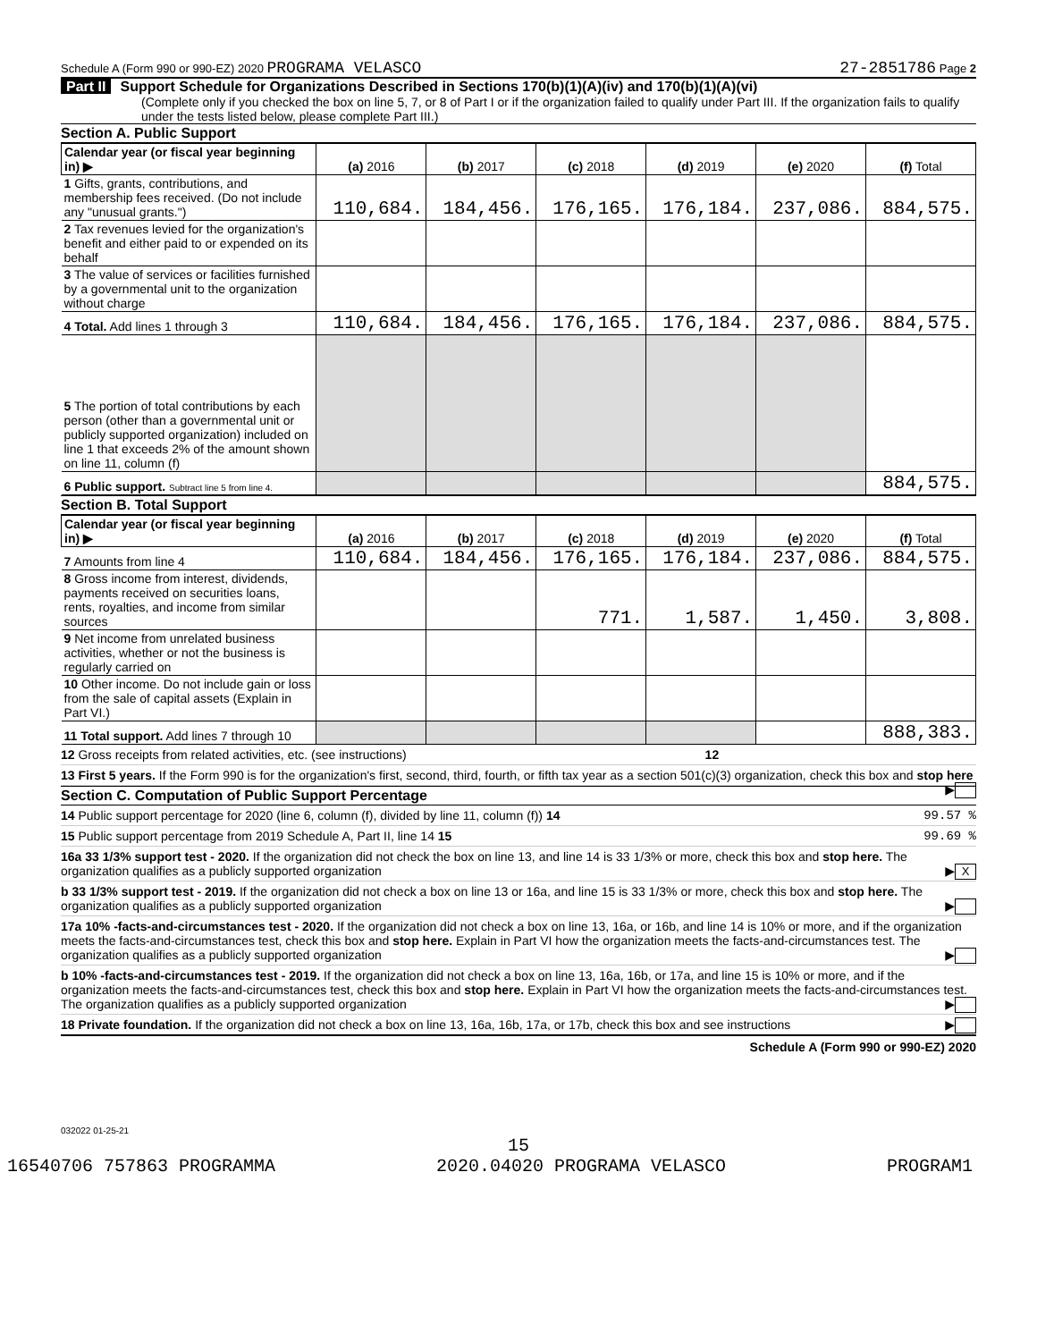Schedule A (Form 990 or 990-EZ) 2020 PROGRAMA VELASCO
27-2851786 Page 2
Part II Support Schedule for Organizations Described in Sections 170(b)(1)(A)(iv) and 170(b)(1)(A)(vi)
(Complete only if you checked the box on line 5, 7, or 8 of Part I or if the organization failed to qualify under Part III. If the organization fails to qualify under the tests listed below, please complete Part III.)
Section A. Public Support
| Calendar year (or fiscal year beginning in) ▶ | (a) 2016 | (b) 2017 | (c) 2018 | (d) 2019 | (e) 2020 | (f) Total |
| --- | --- | --- | --- | --- | --- | --- |
| 1 Gifts, grants, contributions, and membership fees received. (Do not include any "unusual grants.") | 110,684. | 184,456. | 176,165. | 176,184. | 237,086. | 884,575. |
| 2 Tax revenues levied for the organization's benefit and either paid to or expended on its behalf | | | | | | |
| 3 The value of services or facilities furnished by a governmental unit to the organization without charge | | | | | | |
| 4 Total. Add lines 1 through 3 | 110,684. | 184,456. | 176,165. | 176,184. | 237,086. | 884,575. |
| 5 The portion of total contributions by each person (other than a governmental unit or publicly supported organization) included on line 1 that exceeds 2% of the amount shown on line 11, column (f) | | | | | | |
| 6 Public support. Subtract line 5 from line 4. | | | | | | 884,575. |
Section B. Total Support
| Calendar year (or fiscal year beginning in) ▶ | (a) 2016 | (b) 2017 | (c) 2018 | (d) 2019 | (e) 2020 | (f) Total |
| --- | --- | --- | --- | --- | --- | --- |
| 7 Amounts from line 4 | 110,684. | 184,456. | 176,165. | 176,184. | 237,086. | 884,575. |
| 8 Gross income from interest, dividends, payments received on securities loans, rents, royalties, and income from similar sources | | | 771. | 1,587. | 1,450. | 3,808. |
| 9 Net income from unrelated business activities, whether or not the business is regularly carried on | | | | | | |
| 10 Other income. Do not include gain or loss from the sale of capital assets (Explain in Part VI.) | | | | | | |
| 11 Total support. Add lines 7 through 10 | | | | | | 888,383. |
12 Gross receipts from related activities, etc. (see instructions) 12
13 First 5 years. If the Form 990 is for the organization's first, second, third, fourth, or fifth tax year as a section 501(c)(3) organization, check this box and stop here ▶
Section C. Computation of Public Support Percentage
14 Public support percentage for 2020 (line 6, column (f), divided by line 11, column (f)) 14 99.57 %
15 Public support percentage from 2019 Schedule A, Part II, line 14 15 99.69 %
16a 33 1/3% support test - 2020. If the organization did not check the box on line 13, and line 14 is 33 1/3% or more, check this box and stop here. The organization qualifies as a publicly supported organization ▶ X
b 33 1/3% support test - 2019. If the organization did not check a box on line 13 or 16a, and line 15 is 33 1/3% or more, check this box and stop here. The organization qualifies as a publicly supported organization ▶
17a 10% -facts-and-circumstances test - 2020. If the organization did not check a box on line 13, 16a, or 16b, and line 14 is 10% or more, and if the organization meets the facts-and-circumstances test, check this box and stop here. Explain in Part VI how the organization meets the facts-and-circumstances test. The organization qualifies as a publicly supported organization ▶
b 10% -facts-and-circumstances test - 2019. If the organization did not check a box on line 13, 16a, 16b, or 17a, and line 15 is 10% or more, and if the organization meets the facts-and-circumstances test, check this box and stop here. Explain in Part VI how the organization meets the facts-and-circumstances test. The organization qualifies as a publicly supported organization ▶
18 Private foundation. If the organization did not check a box on line 13, 16a, 16b, 17a, or 17b, check this box and see instructions ▶
Schedule A (Form 990 or 990-EZ) 2020
032022 01-25-21
15
16540706 757863 PROGRAMMA 2020.04020 PROGRAMA VELASCO PROGRAM1